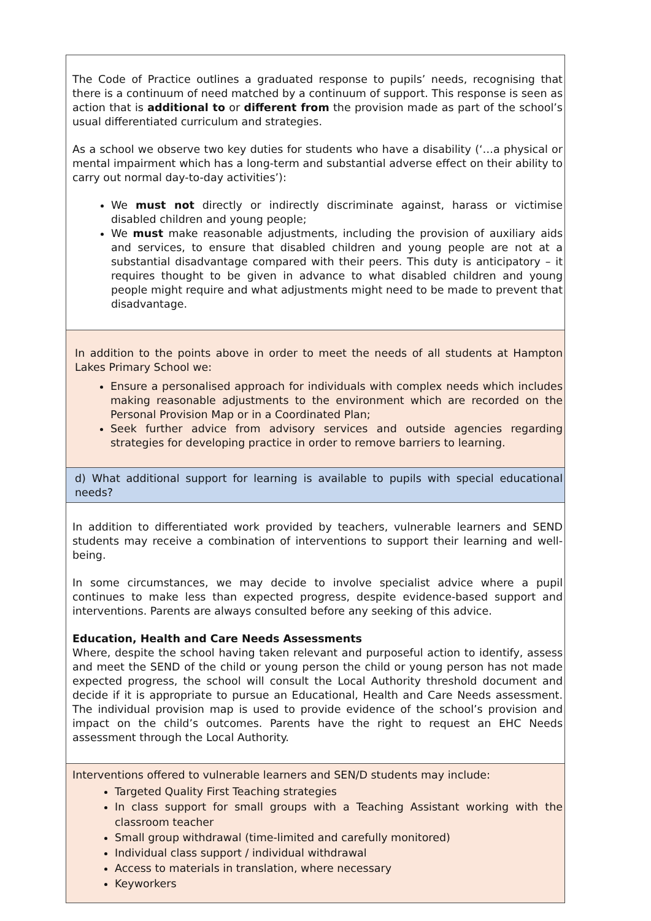| The Code of Practice outlines a graduated response to pupils’ needs, recognising that there is a continuum of need matched by a continuum of support. This response is seen as action that is additional to or different from the provision made as part of the school’s usual differentiated curriculum and strategies. As a school we observe two key duties for students who have a disability (‘…a physical or mental impairment which has a long-term and substantial adverse effect on their ability to carry out normal day-to-day activities’): We must not directly or indirectly discriminate against, harass or victimise disabled children and young people; We must make reasonable adjustments, including the provision of auxiliary aids and services, to ensure that disabled children and young people are not at a substantial disadvantage compared with their peers. This duty is anticipatory – it requires thought to be given in advance to what disabled children and young people might require and what adjustments might need to be made to prevent that disadvantage. |
| In addition to the points above in order to meet the needs of all students at Hampton Lakes Primary School we: Ensure a personalised approach for individuals with complex needs which includes making reasonable adjustments to the environment which are recorded on the Personal Provision Map or in a Coordinated Plan; Seek further advice from advisory services and outside agencies regarding strategies for developing practice in order to remove barriers to learning. |
| d) What additional support for learning is available to pupils with special educational needs? |
| In addition to differentiated work provided by teachers, vulnerable learners and SEND students may receive a combination of interventions to support their learning and well-being. In some circumstances, we may decide to involve specialist advice where a pupil continues to make less than expected progress, despite evidence-based support and interventions. Parents are always consulted before any seeking of this advice. Education, Health and Care Needs Assessments Where, despite the school having taken relevant and purposeful action to identify, assess and meet the SEND of the child or young person the child or young person has not made expected progress, the school will consult the Local Authority threshold document and decide if it is appropriate to pursue an Educational, Health and Care Needs assessment. The individual provision map is used to provide evidence of the school’s provision and impact on the child’s outcomes. Parents have the right to request an EHC Needs assessment through the Local Authority. |
| Interventions offered to vulnerable learners and SEN/D students may include: Targeted Quality First Teaching strategies In class support for small groups with a Teaching Assistant working with the classroom teacher Small group withdrawal (time-limited and carefully monitored) Individual class support / individual withdrawal Access to materials in translation, where necessary Keyworkers |